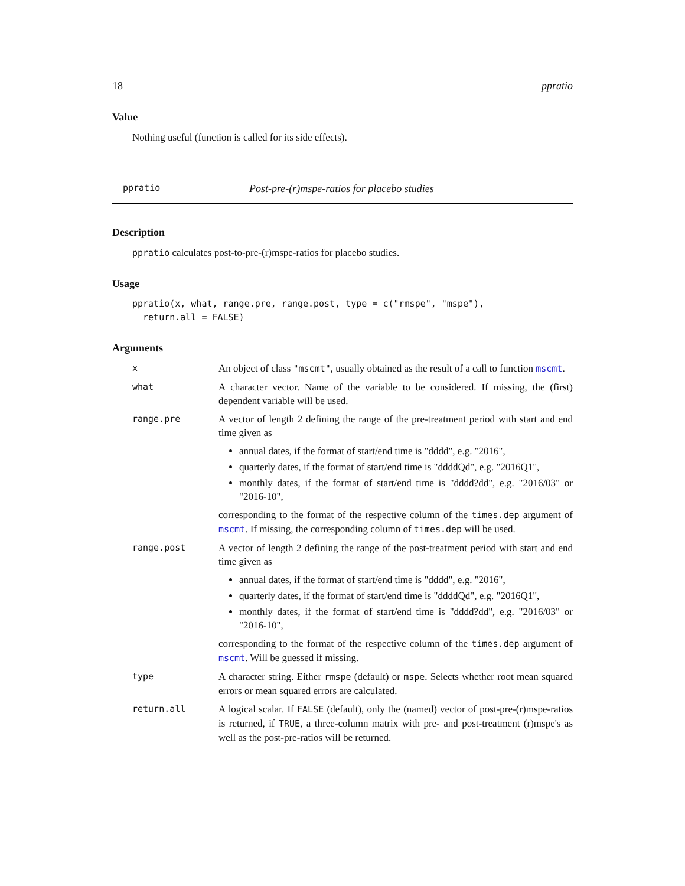18 ppratio
Value
Nothing useful (function is called for its side effects).
ppratio Post-pre-(r)mspe-ratios for placebo studies
Description
ppratio calculates post-to-pre-(r)mspe-ratios for placebo studies.
Usage
ppratio(x, what, range.pre, range.post, type = c("rmspe", "mspe"),
  return.all = FALSE)
Arguments
| x | An object of class "mscmt" , usually obtained as the result of a call to function mscmt . |
| what | A character vector. Name of the variable to be considered. If missing, the (first) dependent variable will be used. |
| range.pre | A vector of length 2 defining the range of the pre-treatment period with start and end time given as annual dates, if the format of start/end time is "dddd", e.g. "2016", quarterly dates, if the format of start/end time is "ddddQd", e.g. "2016Q1", monthly dates, if the format of start/end time is "dddd?dd", e.g. "2016/03" or "2016-10", corresponding to the format of the respective column of the times.dep argument of mscmt . If missing, the corresponding column of times.dep will be used. |
| range.post | A vector of length 2 defining the range of the post-treatment period with start and end time given as annual dates, if the format of start/end time is "dddd", e.g. "2016", quarterly dates, if the format of start/end time is "ddddQd", e.g. "2016Q1", monthly dates, if the format of start/end time is "dddd?dd", e.g. "2016/03" or "2016-10", corresponding to the format of the respective column of the times.dep argument of mscmt . Will be guessed if missing. |
| type | A character string. Either rmspe (default) or mspe . Selects whether root mean squared errors or mean squared errors are calculated. |
| return.all | A logical scalar. If FALSE (default), only the (named) vector of post-pre-(r)mspe-ratios is returned, if TRUE , a three-column matrix with pre- and post-treatment (r)mspe's as well as the post-pre-ratios will be returned. |